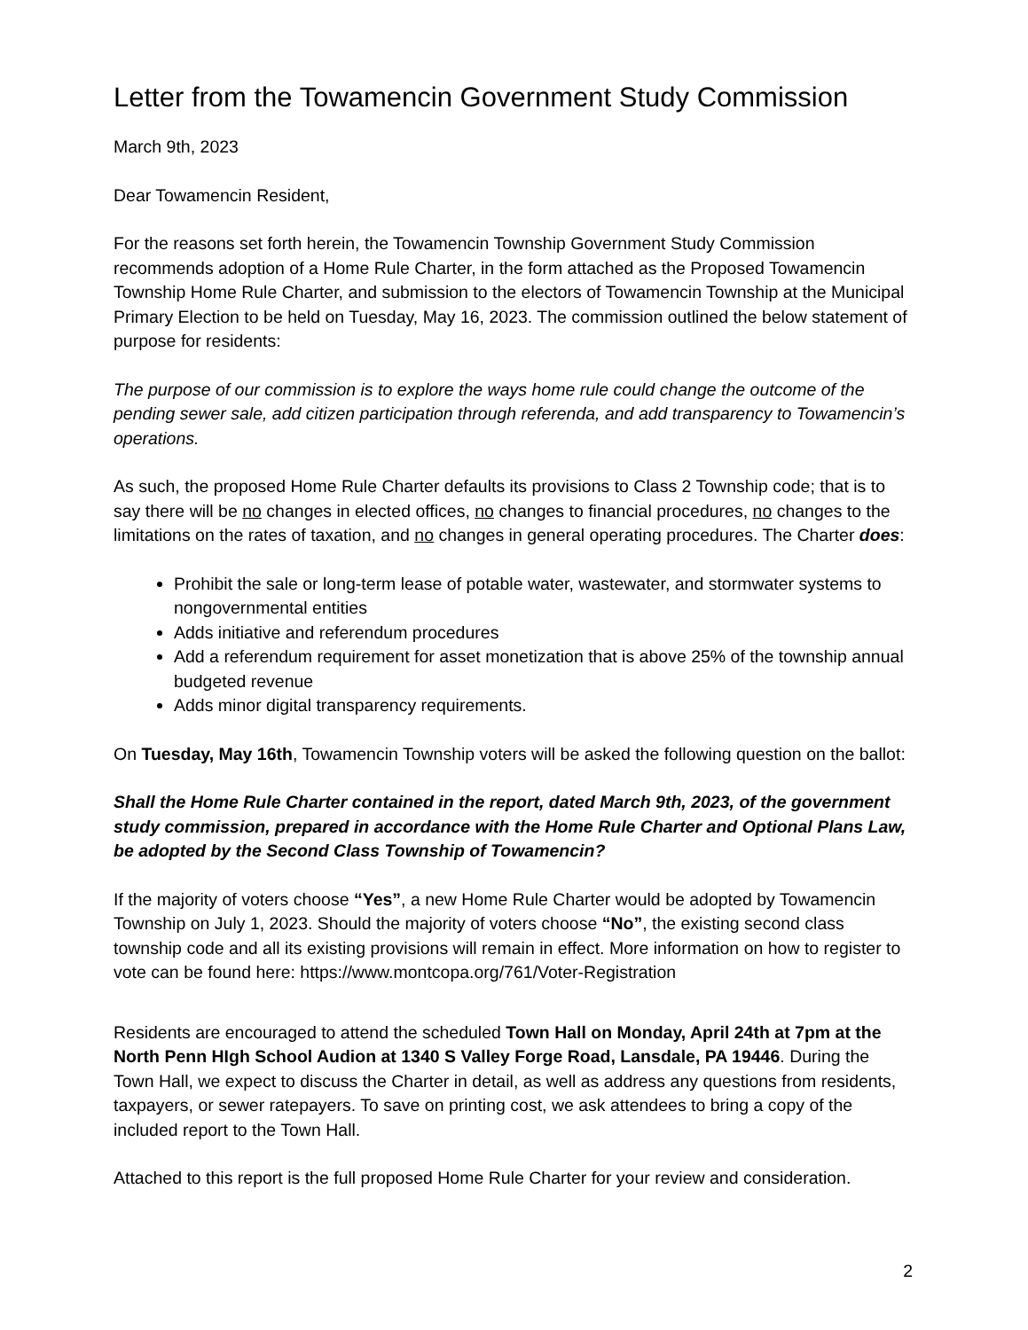Letter from the Towamencin Government Study Commission
March 9th, 2023
Dear Towamencin Resident,
For the reasons set forth herein, the Towamencin Township Government Study Commission recommends adoption of a Home Rule Charter, in the form attached as the Proposed Towamencin Township Home Rule Charter, and submission to the electors of Towamencin Township at the Municipal Primary Election to be held on Tuesday, May 16, 2023. The commission outlined the below statement of purpose for residents:
The purpose of our commission is to explore the ways home rule could change the outcome of the pending sewer sale, add citizen participation through referenda, and add transparency to Towamencin’s operations.
As such, the proposed Home Rule Charter defaults its provisions to Class 2 Township code; that is to say there will be no changes in elected offices, no changes to financial procedures, no changes to the limitations on the rates of taxation, and no changes in general operating procedures. The Charter does:
Prohibit the sale or long-term lease of potable water, wastewater, and stormwater systems to nongovernmental entities
Adds initiative and referendum procedures
Add a referendum requirement for asset monetization that is above 25% of the township annual budgeted revenue
Adds minor digital transparency requirements.
On Tuesday, May 16th, Towamencin Township voters will be asked the following question on the ballot:
Shall the Home Rule Charter contained in the report, dated March 9th, 2023, of the government study commission, prepared in accordance with the Home Rule Charter and Optional Plans Law, be adopted by the Second Class Township of Towamencin?
If the majority of voters choose “Yes”, a new Home Rule Charter would be adopted by Towamencin Township on July 1, 2023. Should the majority of voters choose “No”, the existing second class township code and all its existing provisions will remain in effect. More information on how to register to vote can be found here: https://www.montcopa.org/761/Voter-Registration
Residents are encouraged to attend the scheduled Town Hall on Monday, April 24th at 7pm at the North Penn HIgh School Audion at 1340 S Valley Forge Road, Lansdale, PA 19446. During the Town Hall, we expect to discuss the Charter in detail, as well as address any questions from residents, taxpayers, or sewer ratepayers. To save on printing cost, we ask attendees to bring a copy of the included report to the Town Hall.
Attached to this report is the full proposed Home Rule Charter for your review and consideration.
2